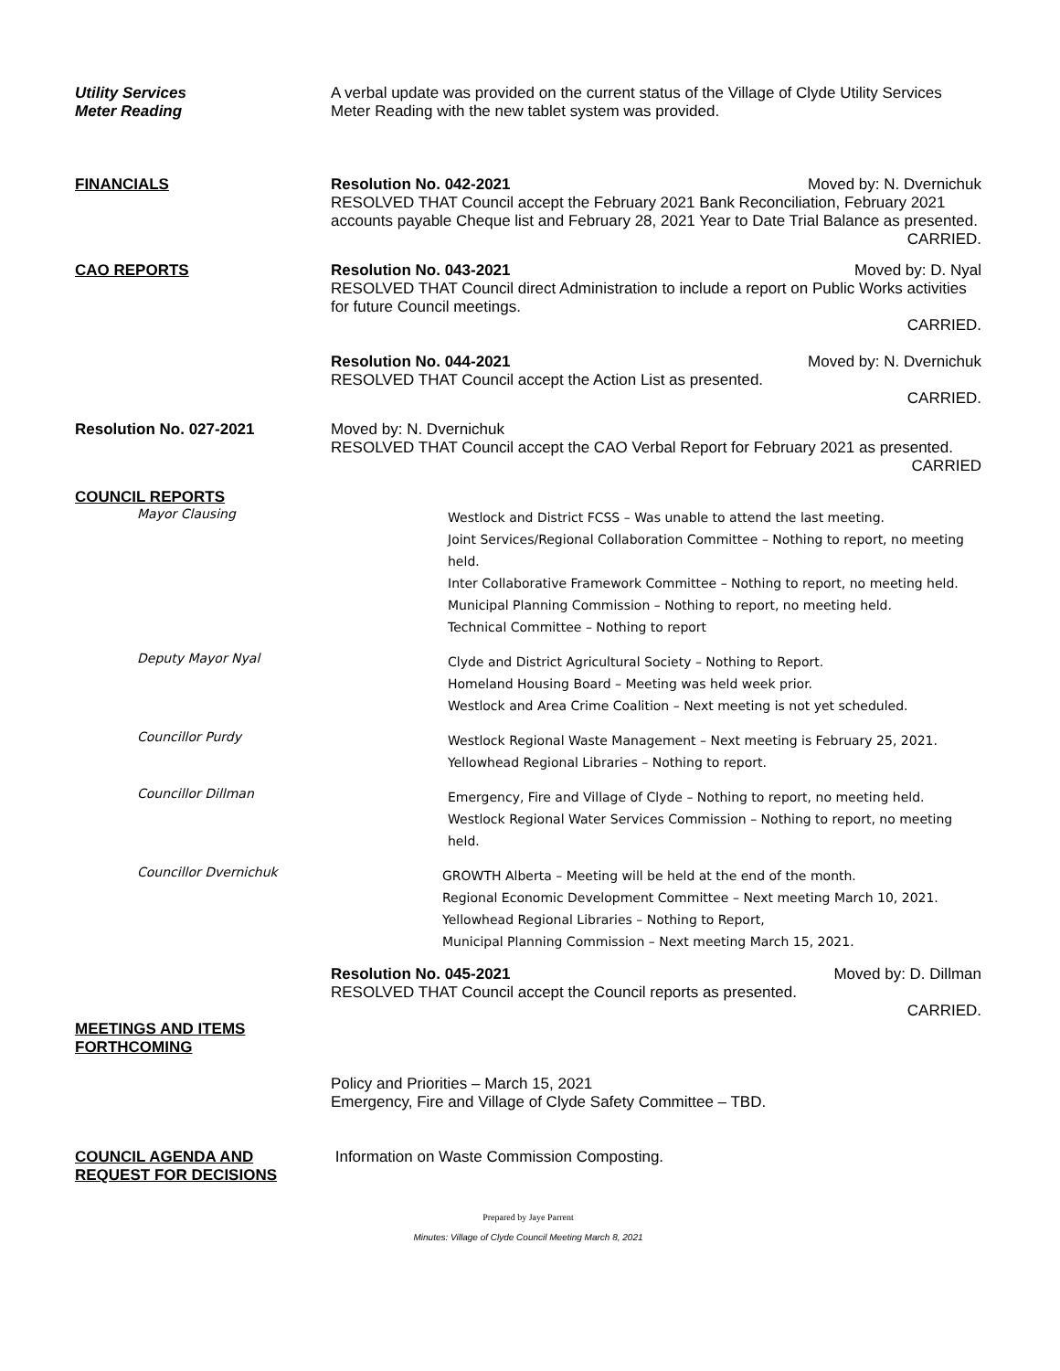Utility Services
Meter Reading
A verbal update was provided on the current status of the Village of Clyde Utility Services Meter Reading with the new tablet system was provided.
FINANCIALS Resolution No. 042-2021 Moved by: N. Dvernichuk
RESOLVED THAT Council accept the February 2021 Bank Reconciliation, February 2021 accounts payable Cheque list and February 28, 2021 Year to Date Trial Balance as presented.
CARRIED.
CAO REPORTS Resolution No. 043-2021 Moved by: D. Nyal
RESOLVED THAT Council direct Administration to include a report on Public Works activities for future Council meetings.
CARRIED.
Resolution No. 044-2021 Moved by: N. Dvernichuk
RESOLVED THAT Council accept the Action List as presented.
CARRIED.
Resolution No. 027-2021 Moved by: N. Dvernichuk
RESOLVED THAT Council accept the CAO Verbal Report for February 2021 as presented.
CARRIED
COUNCIL REPORTS
Mayor Clausing
Westlock and District FCSS – Was unable to attend the last meeting.
Joint Services/Regional Collaboration Committee – Nothing to report, no meeting held.
Inter Collaborative Framework Committee – Nothing to report, no meeting held.
Municipal Planning Commission – Nothing to report, no meeting held.
Technical Committee – Nothing to report
Deputy Mayor Nyal
Clyde and District Agricultural Society – Nothing to Report.
Homeland Housing Board – Meeting was held week prior.
Westlock and Area Crime Coalition – Next meeting is not yet scheduled.
Councillor Purdy
Westlock Regional Waste Management – Next meeting is February 25, 2021.
Yellowhead Regional Libraries – Nothing to report.
Councillor Dillman
Emergency, Fire and Village of Clyde – Nothing to report, no meeting held.
Westlock Regional Water Services Commission – Nothing to report, no meeting held.
Councillor Dvernichuk
GROWTH Alberta – Meeting will be held at the end of the month.
Regional Economic Development Committee – Next meeting March 10, 2021.
Yellowhead Regional Libraries – Nothing to Report,
Municipal Planning Commission – Next meeting March 15, 2021.
Resolution No. 045-2021 Moved by: D. Dillman
RESOLVED THAT Council accept the Council reports as presented.
CARRIED.
MEETINGS AND ITEMS
FORTHCOMING
Policy and Priorities – March 15, 2021
Emergency, Fire and Village of Clyde Safety Committee – TBD.
COUNCIL AGENDA AND
REQUEST FOR DECISIONS
Information on Waste Commission Composting.
Prepared by Jaye Parrent
Minutes: Village of Clyde Council Meeting March 8, 2021